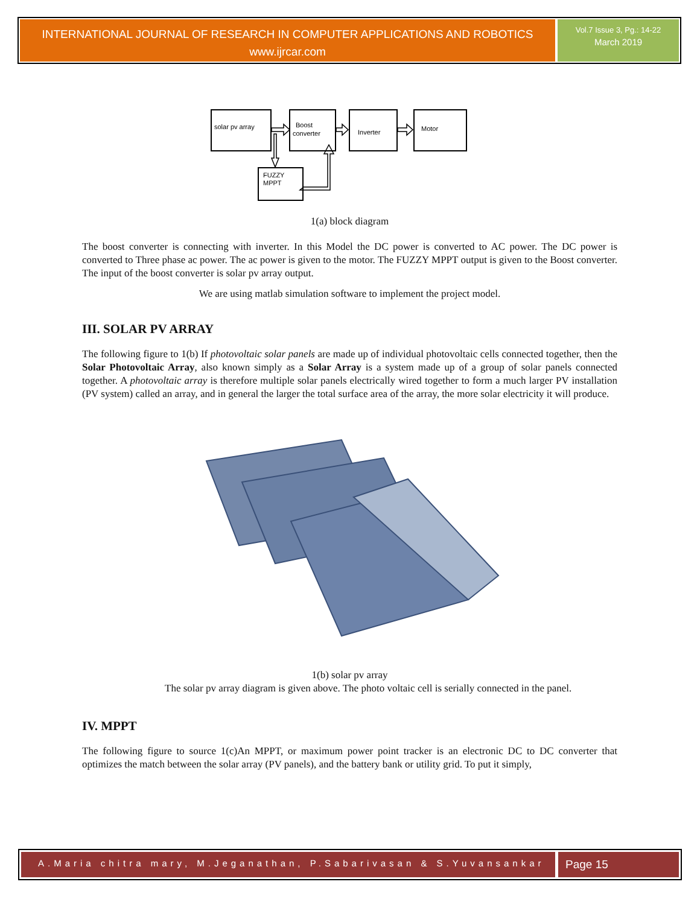INTERNATIONAL JOURNAL OF RESEARCH IN COMPUTER APPLICATIONS AND ROBOTICS
www.ijrcar.com
Vol.7 Issue 3, Pg.: 14-22
March 2019
solar pv array
Boost
converter
Inverter
Motor
FUZZY
MPPT
1(a) block diagram
The boost converter is connecting with inverter. In this Model the DC power is converted to AC power. The DC power is converted to Three phase ac power. The ac power is given to the motor. The FUZZY MPPT output is given to the Boost converter. The input of the boost converter is solar pv array output.
We are using matlab simulation software to implement the project model.
III. SOLAR PV ARRAY
The following figure to 1(b) If photovoltaic solar panels are made up of individual photovoltaic cells connected together, then the Solar Photovoltaic Array, also known simply as a Solar Array is a system made up of a group of solar panels connected together. A photovoltaic array is therefore multiple solar panels electrically wired together to form a much larger PV installation (PV system) called an array, and in general the larger the total surface area of the array, the more solar electricity it will produce.
1(b) solar pv array
The solar pv array diagram is given above. The photo voltaic cell is serially connected in the panel.
IV. MPPT
The following figure to source 1(c)An MPPT, or maximum power point tracker is an electronic DC to DC converter that optimizes the match between the solar array (PV panels), and the battery bank or utility grid. To put it simply,
A.Maria chitra mary, M.Jeganathan, P.Sabarivasan & S.Yuvansankar
Page 15